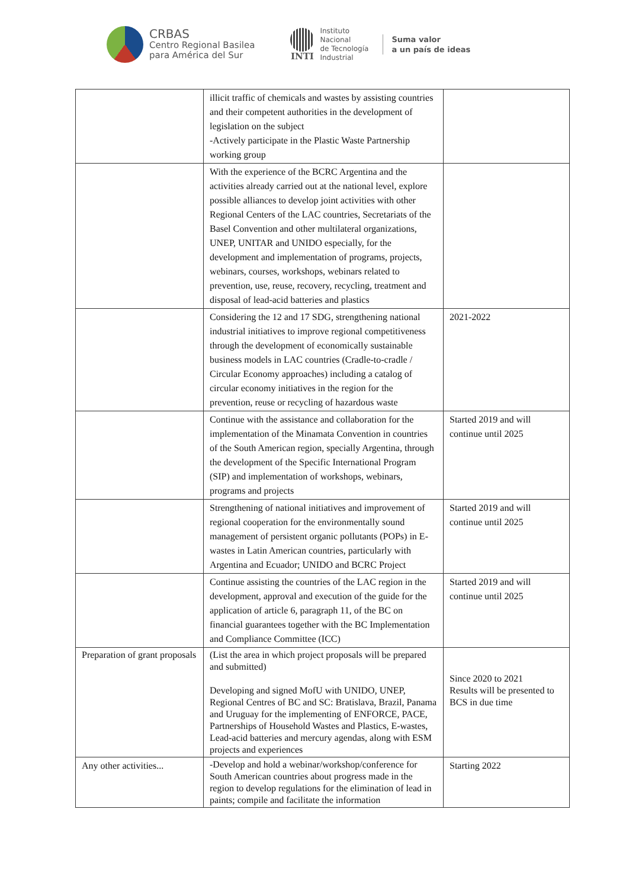CRBAS
Centro Regional Basilea
para América del Sur
INTI
Instituto
Nacional
de Tecnología
Industrial
Suma valor
a un país de ideas
| | illicit traffic of chemicals and wastes by assisting countries and their competent authorities in the development of legislation on the subject -Actively participate in the Plastic Waste Partnership working group | |
| | With the experience of the BCRC Argentina and the activities already carried out at the national level, explore possible alliances to develop joint activities with other Regional Centers of the LAC countries, Secretariats of the Basel Convention and other multilateral organizations, UNEP, UNITAR and UNIDO especially, for the development and implementation of programs, projects, webinars, courses, workshops, webinars related to prevention, use, reuse, recovery, recycling, treatment and disposal of lead-acid batteries and plastics | |
| | Considering the 12 and 17 SDG, strengthening national industrial initiatives to improve regional competitiveness through the development of economically sustainable business models in LAC countries (Cradle-to-cradle / Circular Economy approaches) including a catalog of circular economy initiatives in the region for the prevention, reuse or recycling of hazardous waste | 2021-2022 |
| | Continue with the assistance and collaboration for the implementation of the Minamata Convention in countries of the South American region, specially Argentina, through the development of the Specific International Program (SIP) and implementation of workshops, webinars, programs and projects | Started 2019 and will continue until 2025 |
| | Strengthening of national initiatives and improvement of regional cooperation for the environmentally sound management of persistent organic pollutants (POPs) in E-wastes in Latin American countries, particularly with Argentina and Ecuador; UNIDO and BCRC Project | Started 2019 and will continue until 2025 |
| | Continue assisting the countries of the LAC region in the development, approval and execution of the guide for the application of article 6, paragraph 11, of the BC on financial guarantees together with the BC Implementation and Compliance Committee (ICC) | Started 2019 and will continue until 2025 |
| Preparation of grant proposals | (List the area in which project proposals will be prepared and submitted) Developing and signed MofU with UNIDO, UNEP, Regional Centres of BC and SC: Bratislava, Brazil, Panama and Uruguay for the implementing of ENFORCE, PACE, Partnerships of Household Wastes and Plastics, E-wastes, Lead-acid batteries and mercury agendas, along with ESM projects and experiences | Since 2020 to 2021 Results will be presented to BCS in due time |
| Any other activities... | -Develop and hold a webinar/workshop/conference for South American countries about progress made in the region to develop regulations for the elimination of lead in paints; compile and facilitate the information | Starting 2022 |